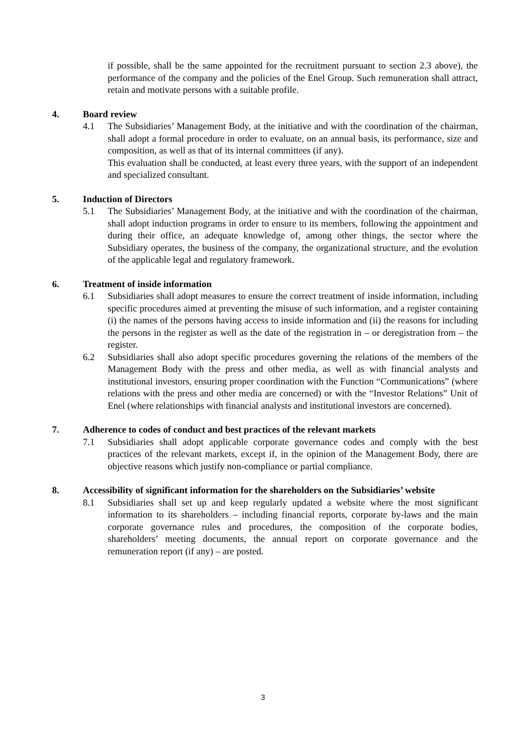if possible, shall be the same appointed for the recruitment pursuant to section 2.3 above), the performance of the company and the policies of the Enel Group. Such remuneration shall attract, retain and motivate persons with a suitable profile.
4. Board review
4.1 The Subsidiaries’ Management Body, at the initiative and with the coordination of the chairman, shall adopt a formal procedure in order to evaluate, on an annual basis, its performance, size and composition, as well as that of its internal committees (if any).
This evaluation shall be conducted, at least every three years, with the support of an independent and specialized consultant.
5. Induction of Directors
5.1 The Subsidiaries’ Management Body, at the initiative and with the coordination of the chairman, shall adopt induction programs in order to ensure to its members, following the appointment and during their office, an adequate knowledge of, among other things, the sector where the Subsidiary operates, the business of the company, the organizational structure, and the evolution of the applicable legal and regulatory framework.
6. Treatment of inside information
6.1 Subsidiaries shall adopt measures to ensure the correct treatment of inside information, including specific procedures aimed at preventing the misuse of such information, and a register containing (i) the names of the persons having access to inside information and (ii) the reasons for including the persons in the register as well as the date of the registration in – or deregistration from – the register.
6.2 Subsidiaries shall also adopt specific procedures governing the relations of the members of the Management Body with the press and other media, as well as with financial analysts and institutional investors, ensuring proper coordination with the Function “Communications” (where relations with the press and other media are concerned) or with the “Investor Relations” Unit of Enel (where relationships with financial analysts and institutional investors are concerned).
7. Adherence to codes of conduct and best practices of the relevant markets
7.1 Subsidiaries shall adopt applicable corporate governance codes and comply with the best practices of the relevant markets, except if, in the opinion of the Management Body, there are objective reasons which justify non-compliance or partial compliance.
8. Accessibility of significant information for the shareholders on the Subsidiaries’ website
8.1 Subsidiaries shall set up and keep regularly updated a website where the most significant information to its shareholders – including financial reports, corporate by-laws and the main corporate governance rules and procedures, the composition of the corporate bodies, shareholders’ meeting documents, the annual report on corporate governance and the remuneration report (if any) – are posted.
3